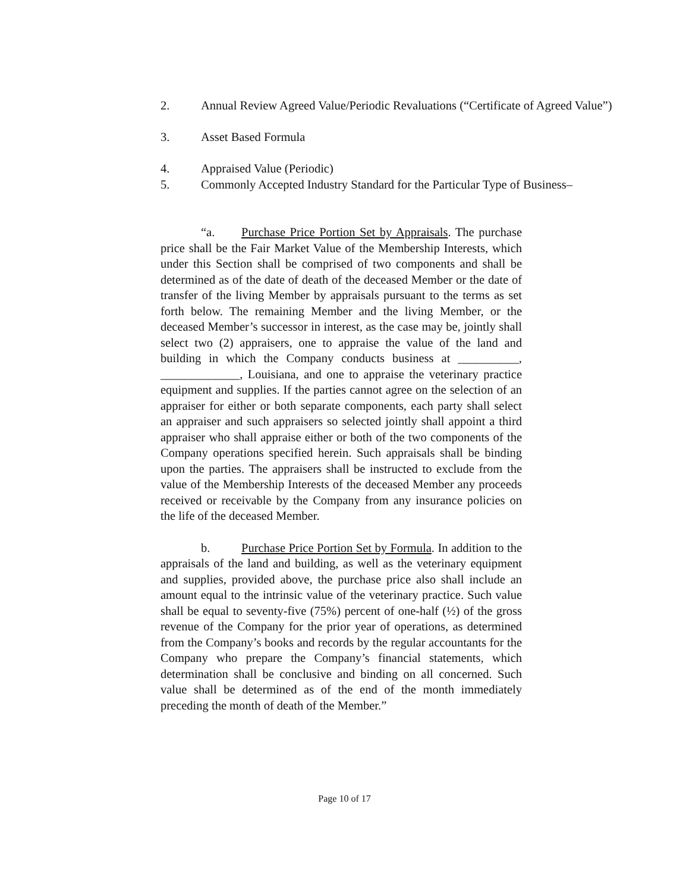2. Annual Review Agreed Value/Periodic Revaluations (“Certificate of Agreed Value”)
3. Asset Based Formula
4. Appraised Value (Periodic)
5. Commonly Accepted Industry Standard for the Particular Type of Business–
“a. Purchase Price Portion Set by Appraisals. The purchase price shall be the Fair Market Value of the Membership Interests, which under this Section shall be comprised of two components and shall be determined as of the date of death of the deceased Member or the date of transfer of the living Member by appraisals pursuant to the terms as set forth below. The remaining Member and the living Member, or the deceased Member’s successor in interest, as the case may be, jointly shall select two (2) appraisers, one to appraise the value of the land and building in which the Company conducts business at __________, _____________, Louisiana, and one to appraise the veterinary practice equipment and supplies. If the parties cannot agree on the selection of an appraiser for either or both separate components, each party shall select an appraiser and such appraisers so selected jointly shall appoint a third appraiser who shall appraise either or both of the two components of the Company operations specified herein. Such appraisals shall be binding upon the parties. The appraisers shall be instructed to exclude from the value of the Membership Interests of the deceased Member any proceeds received or receivable by the Company from any insurance policies on the life of the deceased Member.
b. Purchase Price Portion Set by Formula. In addition to the appraisals of the land and building, as well as the veterinary equipment and supplies, provided above, the purchase price also shall include an amount equal to the intrinsic value of the veterinary practice. Such value shall be equal to seventy-five (75%) percent of one-half (½) of the gross revenue of the Company for the prior year of operations, as determined from the Company’s books and records by the regular accountants for the Company who prepare the Company’s financial statements, which determination shall be conclusive and binding on all concerned. Such value shall be determined as of the end of the month immediately preceding the month of death of the Member.”
Page 10 of 17